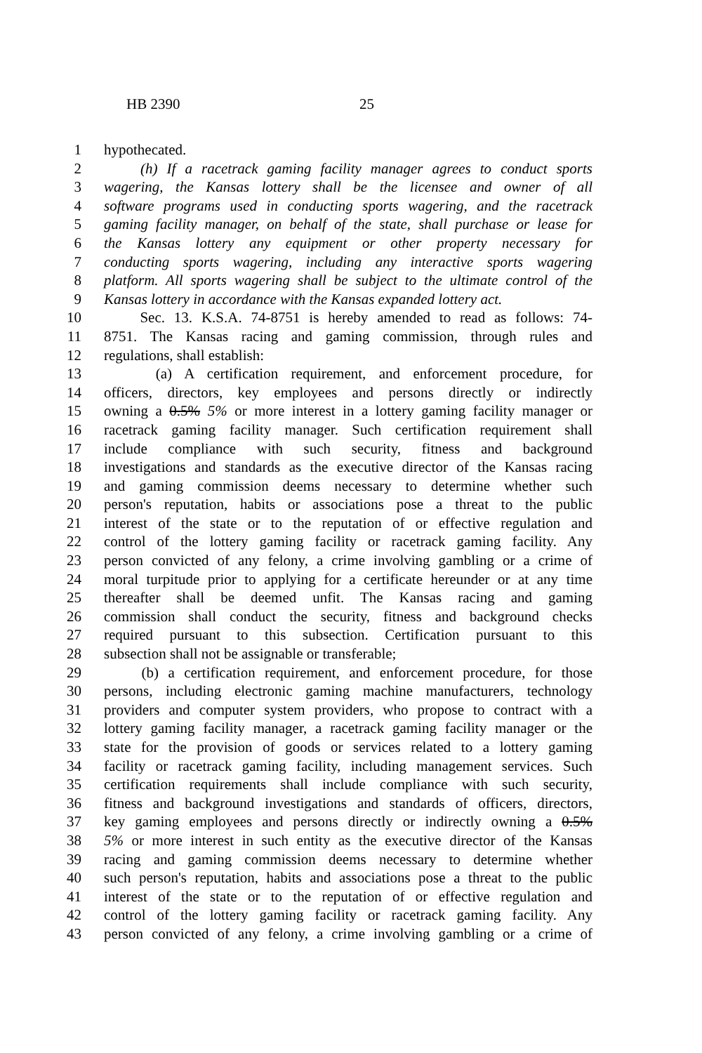HB 2390 25
1 hypothecated.
2 (h) If a racetrack gaming facility manager agrees to conduct sports
3 wagering, the Kansas lottery shall be the licensee and owner of all
4 software programs used in conducting sports wagering, and the racetrack
5 gaming facility manager, on behalf of the state, shall purchase or lease for
6 the Kansas lottery any equipment or other property necessary for
7 conducting sports wagering, including any interactive sports wagering
8 platform. All sports wagering shall be subject to the ultimate control of the
9 Kansas lottery in accordance with the Kansas expanded lottery act.
10 Sec. 13. K.S.A. 74-8751 is hereby amended to read as follows: 74-
11 8751. The Kansas racing and gaming commission, through rules and
12 regulations, shall establish:
13 (a) A certification requirement, and enforcement procedure, for
14 officers, directors, key employees and persons directly or indirectly
15 owning a 0.5% 5% or more interest in a lottery gaming facility manager or
16 racetrack gaming facility manager. Such certification requirement shall
17 include compliance with such security, fitness and background
18 investigations and standards as the executive director of the Kansas racing
19 and gaming commission deems necessary to determine whether such
20 person's reputation, habits or associations pose a threat to the public
21 interest of the state or to the reputation of or effective regulation and
22 control of the lottery gaming facility or racetrack gaming facility. Any
23 person convicted of any felony, a crime involving gambling or a crime of
24 moral turpitude prior to applying for a certificate hereunder or at any time
25 thereafter shall be deemed unfit. The Kansas racing and gaming
26 commission shall conduct the security, fitness and background checks
27 required pursuant to this subsection. Certification pursuant to this
28 subsection shall not be assignable or transferable;
29 (b) a certification requirement, and enforcement procedure, for those
30 persons, including electronic gaming machine manufacturers, technology
31 providers and computer system providers, who propose to contract with a
32 lottery gaming facility manager, a racetrack gaming facility manager or the
33 state for the provision of goods or services related to a lottery gaming
34 facility or racetrack gaming facility, including management services. Such
35 certification requirements shall include compliance with such security,
36 fitness and background investigations and standards of officers, directors,
37 key gaming employees and persons directly or indirectly owning a 0.5%
38 5% or more interest in such entity as the executive director of the Kansas
39 racing and gaming commission deems necessary to determine whether
40 such person's reputation, habits and associations pose a threat to the public
41 interest of the state or to the reputation of or effective regulation and
42 control of the lottery gaming facility or racetrack gaming facility. Any
43 person convicted of any felony, a crime involving gambling or a crime of